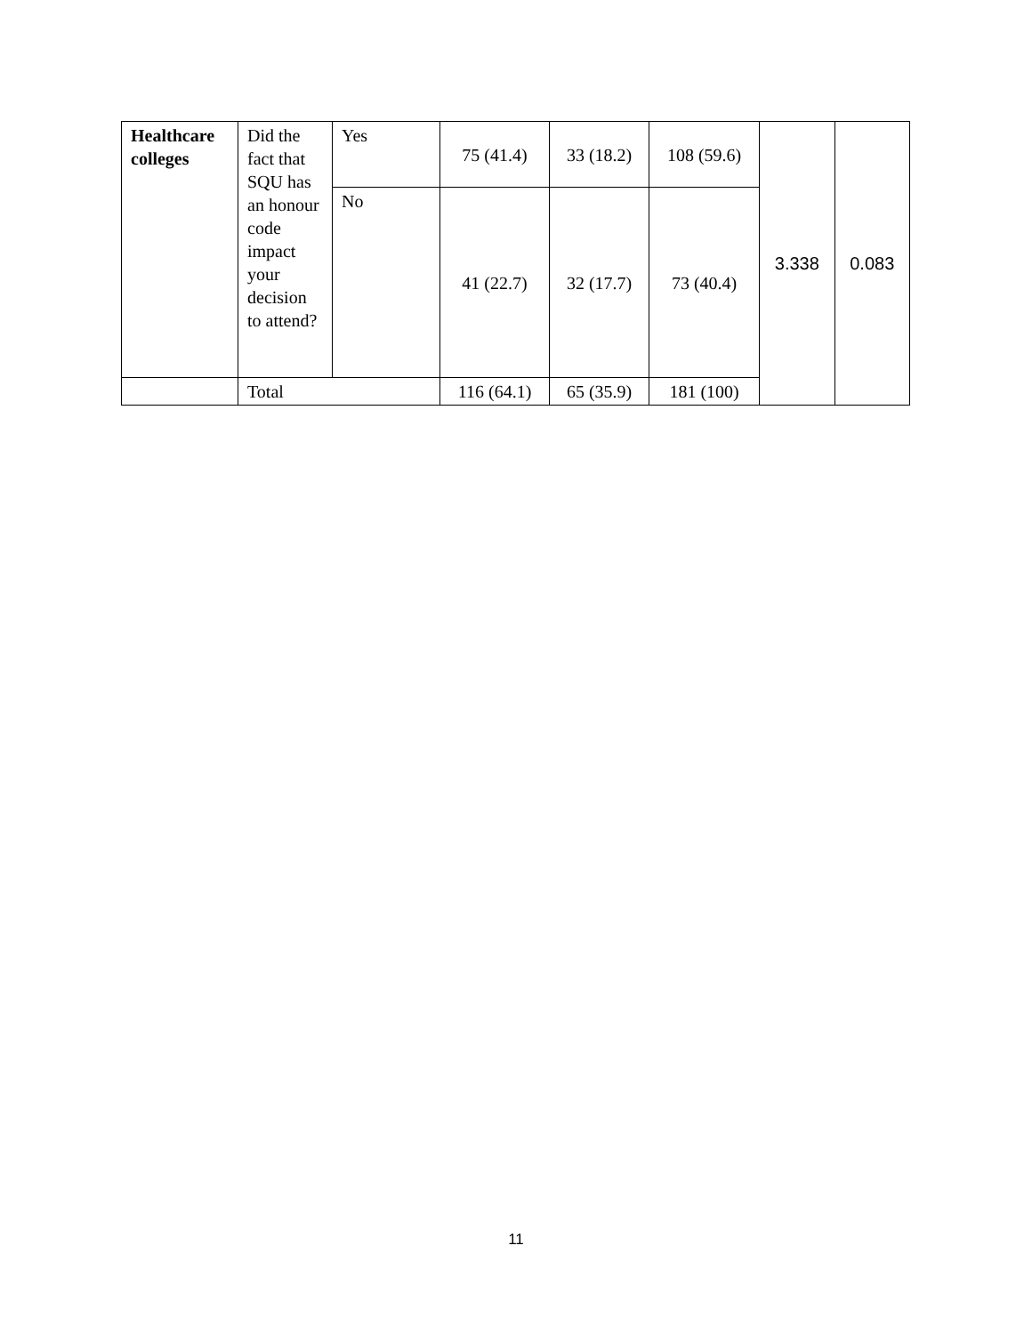| Healthcare colleges | Did the fact that SQU has an honour code impact your decision to attend? | Yes | 75 (41.4) | 33 (18.2) | 108 (59.6) | 3.338 | 0.083 |
| | | No | 41 (22.7) | 32 (17.7) | 73 (40.4) | | |
| | Total | | 116 (64.1) | 65 (35.9) | 181 (100) | | |
11